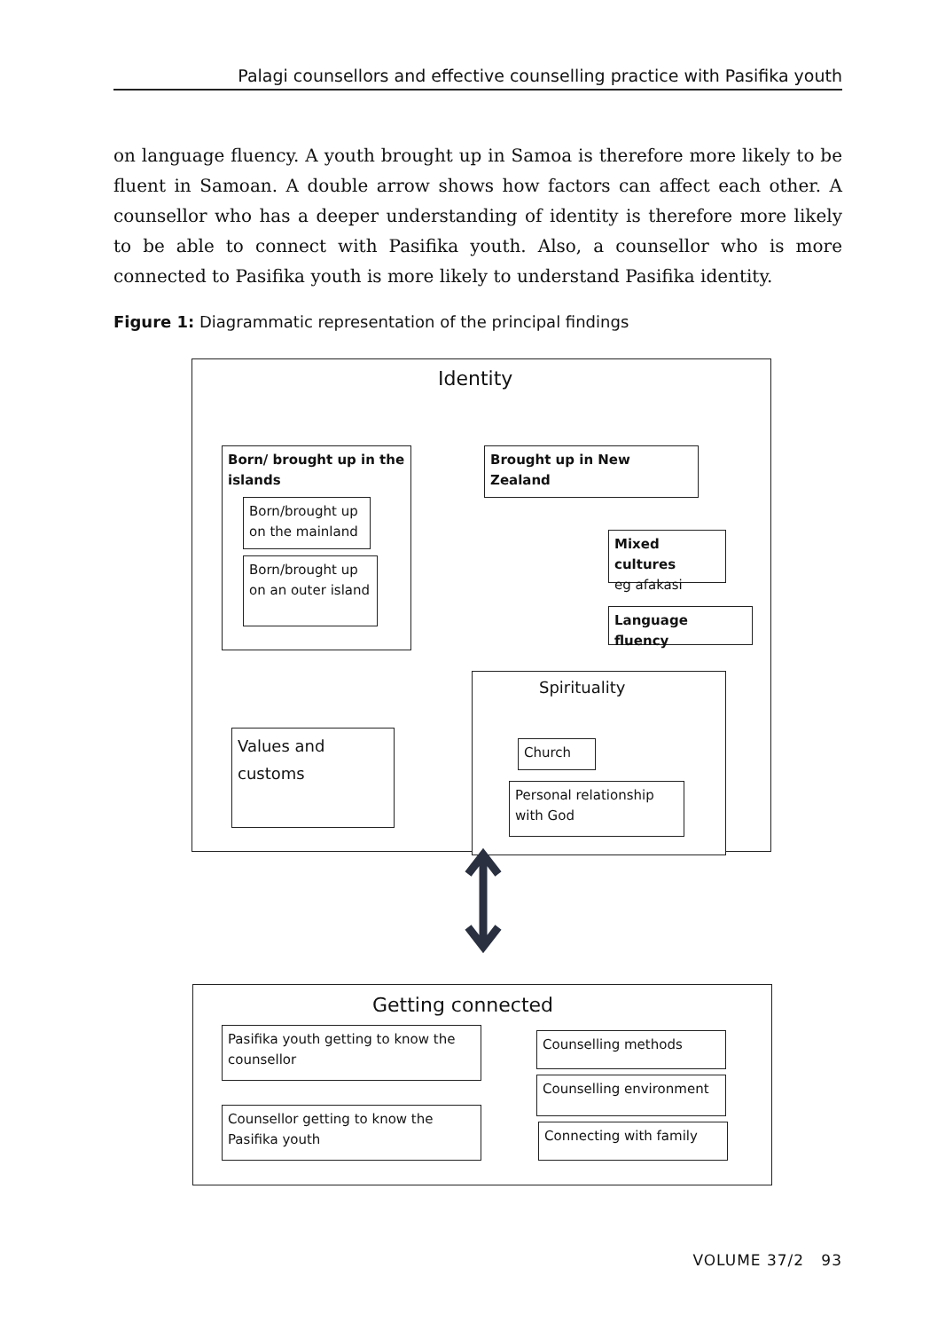Palagi counsellors and effective counselling practice with Pasifika youth
on language fluency. A youth brought up in Samoa is therefore more likely to be fluent in Samoan. A double arrow shows how factors can affect each other. A counsellor who has a deeper understanding of identity is therefore more likely to be able to connect with Pasifika youth. Also, a counsellor who is more connected to Pasifika youth is more likely to understand Pasifika identity.
Figure 1: Diagrammatic representation of the principal findings
Identity
Born/ brought up in the islands
Born/brought up on the mainland
Born/brought up on an outer island
Brought up in New Zealand
Mixed cultures
eg afakasi
Language fluency
Spirituality
Church
Personal relationship with God
Values and customs
Getting connected
Pasifika youth getting to know the counsellor
Counsellor getting to know the Pasifika youth
Counselling methods
Counselling environment
Connecting with family
VOLUME 37/2 93